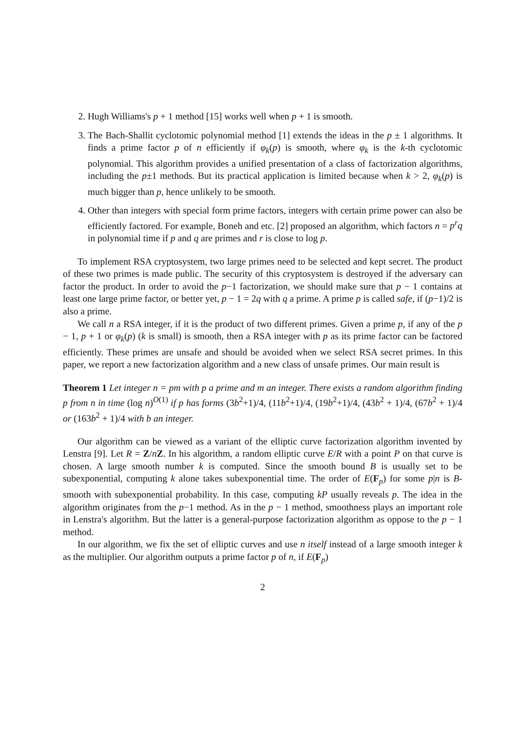2. Hugh Williams's p + 1 method [15] works well when p + 1 is smooth.
3. The Bach-Shallit cyclotomic polynomial method [1] extends the ideas in the p ± 1 algorithms. It finds a prime factor p of n efficiently if φ<sub>k</sub>(p) is smooth, where φ<sub>k</sub> is the k-th cyclotomic polynomial. This algorithm provides a unified presentation of a class of factorization algorithms, including the p±1 methods. But its practical application is limited because when k > 2, φ<sub>k</sub>(p) is much bigger than p, hence unlikely to be smooth.
4. Other than integers with special form prime factors, integers with certain prime power can also be efficiently factored. For example, Boneh and etc. [2] proposed an algorithm, which factors n = p<sup>r</sup>q in polynomial time if p and q are primes and r is close to log p.
To implement RSA cryptosystem, two large primes need to be selected and kept secret. The product of these two primes is made public. The security of this cryptosystem is destroyed if the adversary can factor the product. In order to avoid the p−1 factorization, we should make sure that p − 1 contains at least one large prime factor, or better yet, p − 1 = 2q with q a prime. A prime p is called safe, if (p−1)/2 is also a prime.
We call n a RSA integer, if it is the product of two different primes. Given a prime p, if any of the p − 1, p + 1 or φ<sub>k</sub>(p) (k is small) is smooth, then a RSA integer with p as its prime factor can be factored efficiently. These primes are unsafe and should be avoided when we select RSA secret primes. In this paper, we report a new factorization algorithm and a new class of unsafe primes. Our main result is
Theorem 1 Let integer n = pm with p a prime and m an integer. There exists a random algorithm finding p from n in time (log n)<sup>O(1)</sup> if p has forms (3b<sup>2</sup>+1)/4, (11b<sup>2</sup>+1)/4, (19b<sup>2</sup>+1)/4, (43b<sup>2</sup> + 1)/4, (67b<sup>2</sup> + 1)/4 or (163b<sup>2</sup> + 1)/4 with b an integer.
Our algorithm can be viewed as a variant of the elliptic curve factorization algorithm invented by Lenstra [9]. Let R = Z/nZ. In his algorithm, a random elliptic curve E/R with a point P on that curve is chosen. A large smooth number k is computed. Since the smooth bound B is usually set to be subexponential, computing k alone takes subexponential time. The order of E(F<sub>p</sub>) for some p|n is B-smooth with subexponential probability. In this case, computing kP usually reveals p. The idea in the algorithm originates from the p−1 method. As in the p − 1 method, smoothness plays an important role in Lenstra's algorithm. But the latter is a general-purpose factorization algorithm as oppose to the p − 1 method.
In our algorithm, we fix the set of elliptic curves and use n itself instead of a large smooth integer k as the multiplier. Our algorithm outputs a prime factor p of n, if E(F<sub>p</sub>)
2